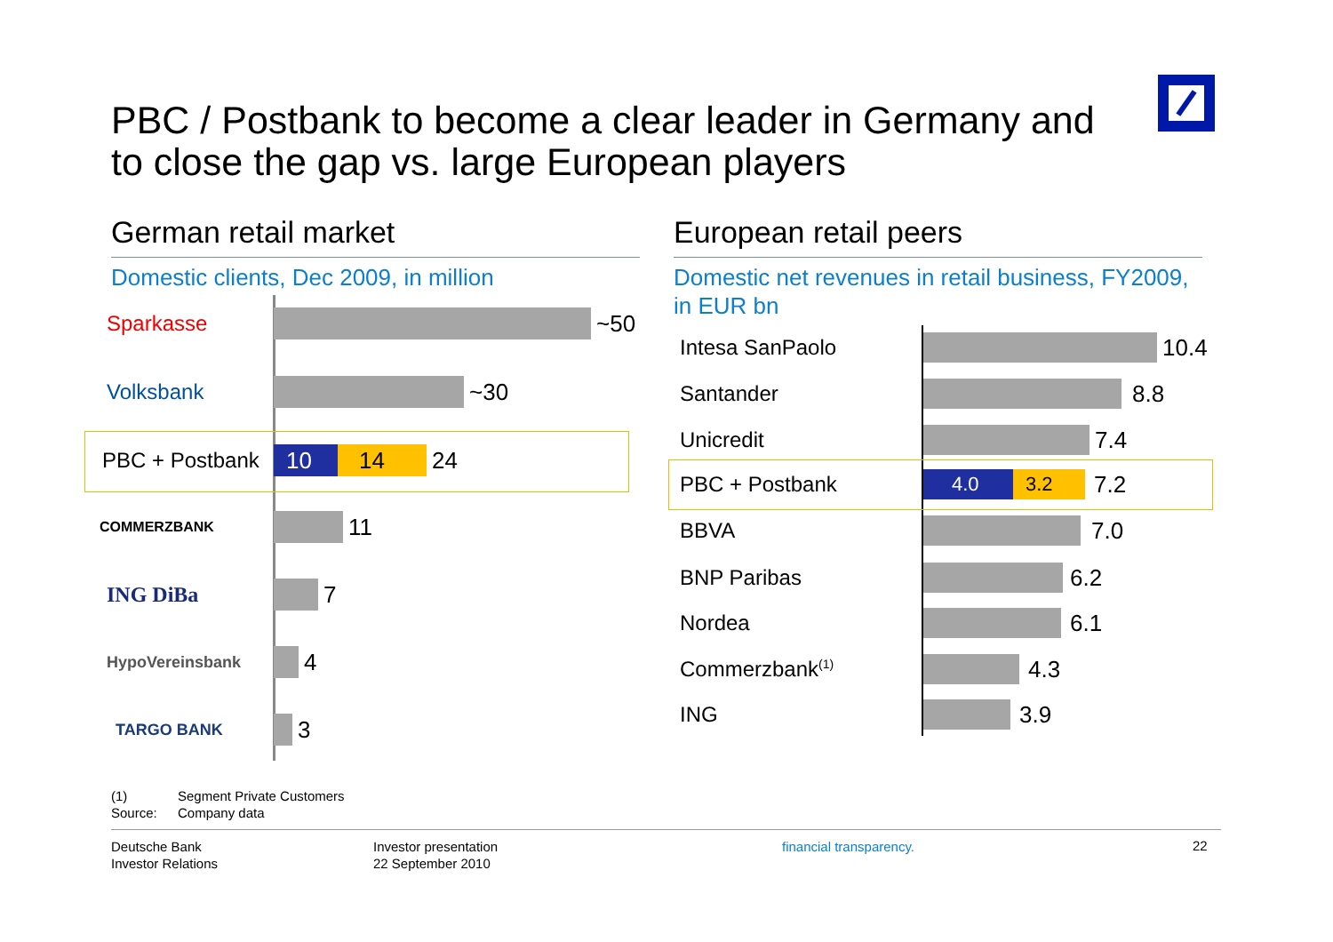PBC / Postbank to become a clear leader in Germany and to close the gap vs. large European players
German retail market
Domestic clients, Dec 2009, in million
Sparkasse ~50
Volksbank ~30
PBC + Postbank
10 14
24
COMMERZBANK
11
ING DiBa 7
HypoVereinsbank
4
TARGO BANK
3
European retail peers
Domestic net revenues in retail business, FY2009, in EUR bn
Intesa SanPaolo 10.4
Santander 8.8
Unicredit 7.4
PBC + Postbank
4.0 3.2
7.2
BBVA 7.0
BNP Paribas 6.2
Nordea 6.1
Commerzbank<sup>(1)</sup>
4.3
ING 3.9
(1) Segment Private Customers
Source: Company data
Deutsche Bank
Investor Relations
Investor presentation
22 September 2010
financial transparency. 22